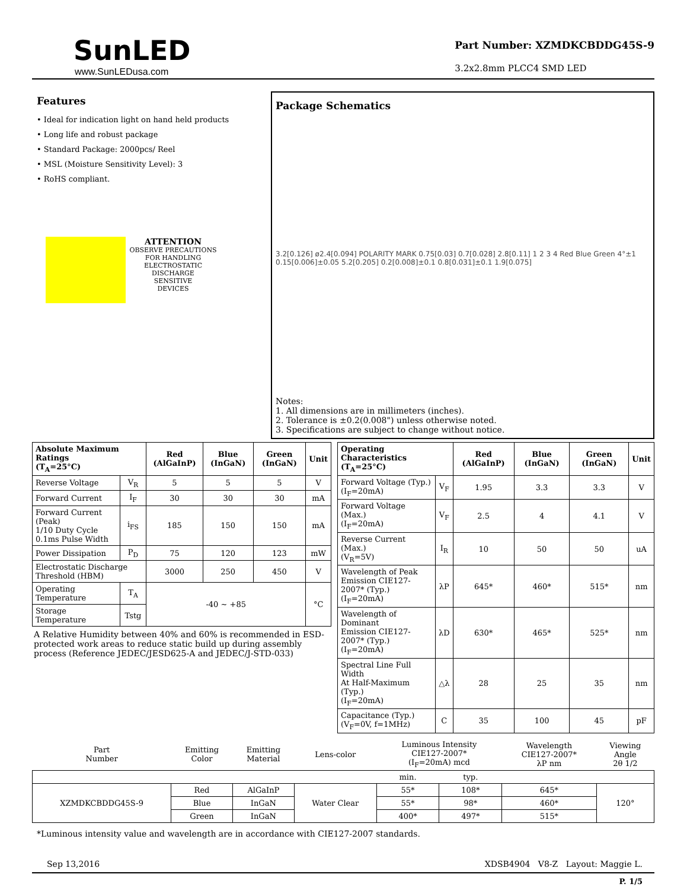SunLED
www.SunLEDusa.com
Part Number: XZMDKCBDDG45S-9
3.2x2.8mm PLCC4 SMD LED
Features
• Ideal for indication light on hand held products
• Long life and robust package
• Standard Package: 2000pcs/ Reel
• MSL (Moisture Sensitivity Level): 3
• RoHS compliant.
ATTENTION
OBSERVE PRECAUTIONS
FOR HANDLING
ELECTROSTATIC
DISCHARGE
SENSITIVE
DEVICES
Package Schematics
3.2[0.126] ø2.4[0.094] POLARITY MARK 0.75[0.03] 0.7[0.028] 2.8[0.11] 1 2 3 4 Red Blue Green 4°±1 0.15[0.006]±0.05 5.2[0.205] 0.2[0.008]±0.1 0.8[0.031]±0.1 1.9[0.075]
Notes:
1. All dimensions are in millimeters (inches).
2. Tolerance is ±0.2(0.008") unless otherwise noted.
3. Specifications are subject to change without notice.
| Absolute Maximum Ratings (T<sub>A</sub>=25°C) | | Red (AlGaInP) | Blue (InGaN) | Green (InGaN) | Unit |
| --- | --- | --- | --- | --- | --- |
| Reverse Voltage | V<sub>R</sub> | 5 | 5 | 5 | V |
| Forward Current | I<sub>F</sub> | 30 | 30 | 30 | mA |
| Forward Current (Peak) 1/10 Duty Cycle 0.1ms Pulse Width | i<sub>FS</sub> | 185 | 150 | 150 | mA |
| Power Dissipation | P<sub>D</sub> | 75 | 120 | 123 | mW |
| Electrostatic Discharge Threshold (HBM) | | 3000 | 250 | 450 | V |
| Operating Temperature | T<sub>A</sub> | -40 ~ +85 | | | °C |
| Storage Temperature | Tstg | | | | |
A Relative Humidity between 40% and 60% is recommended in ESD-protected work areas to reduce static build up during assembly process (Reference JEDEC/JESD625-A and JEDEC/J-STD-033)
| Operating Characteristics (T<sub>A</sub>=25°C) | | Red (AlGaInP) | Blue (InGaN) | Green (InGaN) | Unit |
| --- | --- | --- | --- | --- | --- |
| Forward Voltage (Typ.) (I<sub>F</sub>=20mA) | V<sub>F</sub> | 1.95 | 3.3 | 3.3 | V |
| Forward Voltage (Max.) (I<sub>F</sub>=20mA) | V<sub>F</sub> | 2.5 | 4 | 4.1 | V |
| Reverse Current (Max.) (V<sub>R</sub>=5V) | I<sub>R</sub> | 10 | 50 | 50 | uA |
| Wavelength of Peak Emission CIE127-2007* (Typ.) (I<sub>F</sub>=20mA) | λP | 645* | 460* | 515* | nm |
| Wavelength of Dominant Emission CIE127-2007* (Typ.) (I<sub>F</sub>=20mA) | λD | 630* | 465* | 525* | nm |
| Spectral Line Full Width At Half-Maximum (Typ.) (I<sub>F</sub>=20mA) | △λ | 28 | 25 | 35 | nm |
| Capacitance (Typ.) (V<sub>F</sub>=0V, f=1MHz) | C | 35 | 100 | 45 | pF |
| Part Number | Emitting Color | Emitting Material | Lens-color | Luminous Intensity CIE127-2007* (I<sub>F</sub>=20mA) mcd | | Wavelength CIE127-2007* λP nm | Viewing Angle 2θ 1/2 |
| --- | --- | --- | --- | --- | --- | --- | --- |
| | | | | min. | typ. | | |
| XZMDKCBDDG45S-9 | Red | AlGaInP | Water Clear | 55* | 108* | 645* | 120° |
| | Blue | InGaN | | 55* | 98* | 460* | |
| | Green | InGaN | | 400* | 497* | 515* | |
*Luminous intensity value and wavelength are in accordance with CIE127-2007 standards.
Sep 13,2016 XDSB4904 V8-Z Layout: Maggie L.
P. 1/5